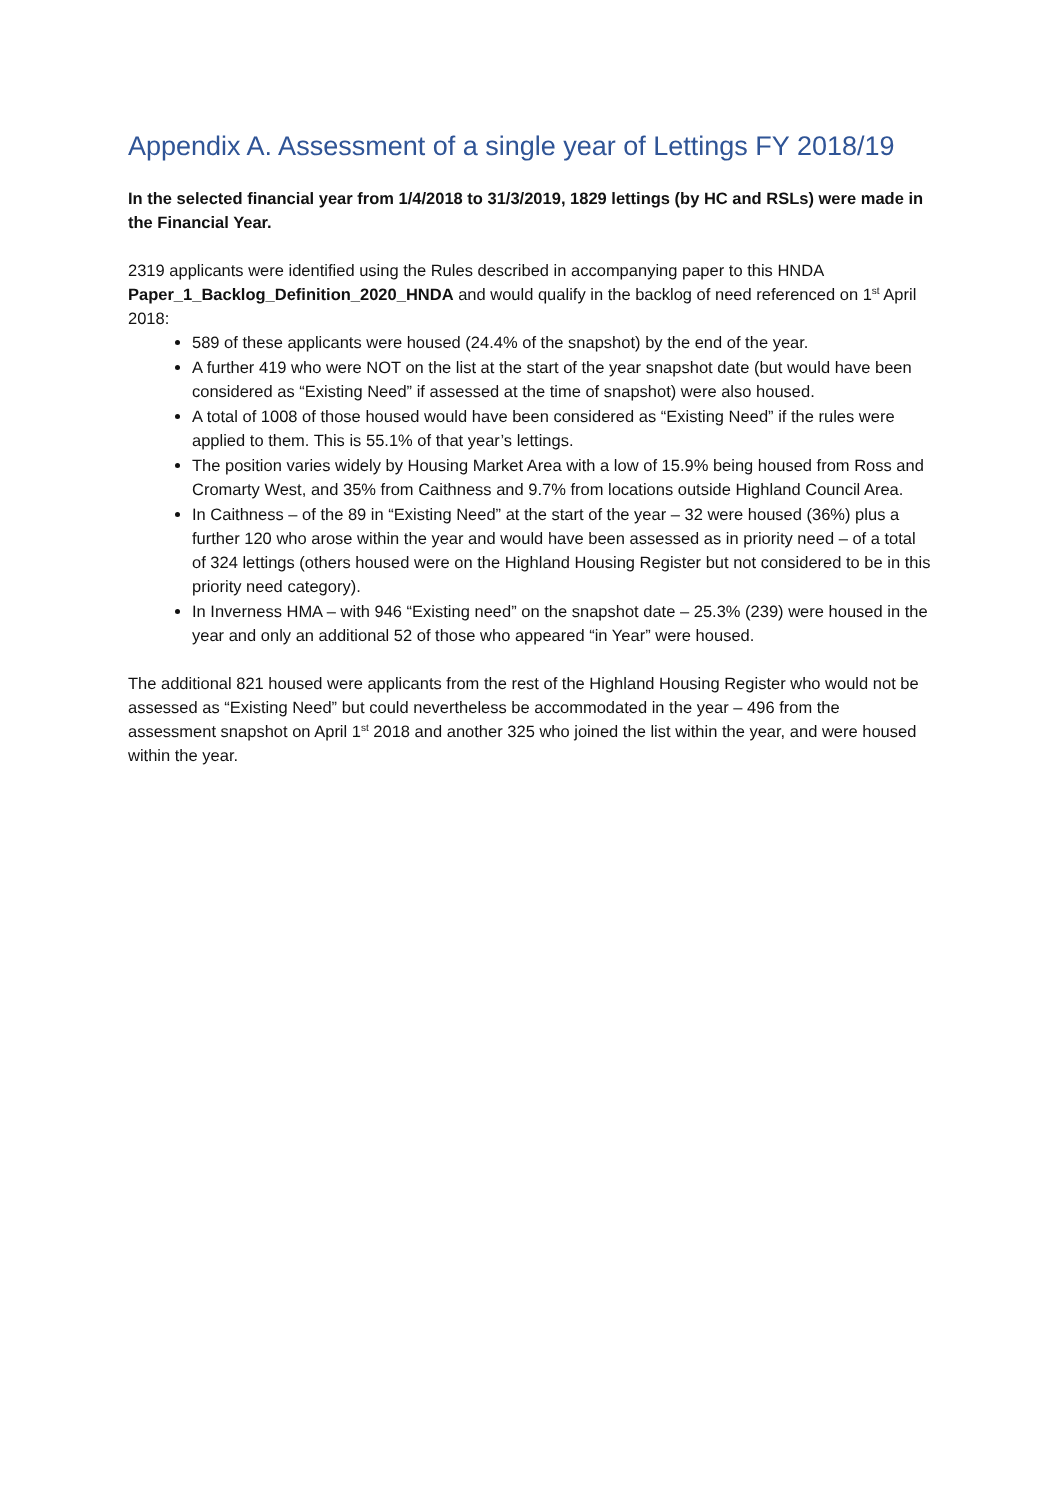Appendix A. Assessment of a single year of Lettings FY 2018/19
In the selected financial year from 1/4/2018 to 31/3/2019, 1829 lettings (by HC and RSLs) were made in the Financial Year.
2319 applicants were identified using the Rules described in accompanying paper to this HNDA Paper_1_Backlog_Definition_2020_HNDA and would qualify in the backlog of need referenced on 1<sup>st</sup> April 2018:
589 of these applicants were housed (24.4% of the snapshot) by the end of the year.
A further 419 who were NOT on the list at the start of the year snapshot date (but would have been considered as “Existing Need” if assessed at the time of snapshot) were also housed.
A total of 1008 of those housed would have been considered as “Existing Need” if the rules were applied to them. This is 55.1% of that year’s lettings.
The position varies widely by Housing Market Area with a low of 15.9% being housed from Ross and Cromarty West, and 35% from Caithness and 9.7% from locations outside Highland Council Area.
In Caithness – of the 89 in “Existing Need” at the start of the year – 32 were housed (36%) plus a further 120 who arose within the year and would have been assessed as in priority need – of a total of 324 lettings (others housed were on the Highland Housing Register but not considered to be in this priority need category).
In Inverness HMA – with 946 “Existing need” on the snapshot date – 25.3% (239) were housed in the year and only an additional 52 of those who appeared “in Year” were housed.
The additional 821 housed were applicants from the rest of the Highland Housing Register who would not be assessed as “Existing Need” but could nevertheless be accommodated in the year – 496 from the assessment snapshot on April 1<sup>st</sup> 2018 and another 325 who joined the list within the year, and were housed within the year.